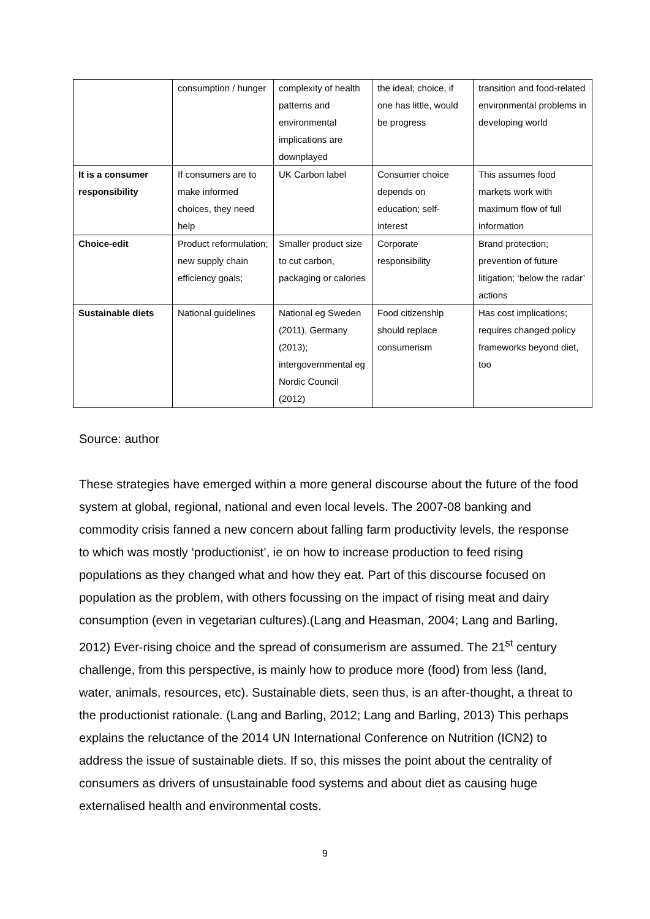| | consumption / hunger | complexity of health patterns and environmental implications are downplayed | the ideal; choice, if one has little, would be progress | transition and food-related environmental problems in developing world |
| It is a consumer responsibility | If consumers are to make informed choices, they need help | UK Carbon label | Consumer choice depends on education; self-interest | This assumes food markets work with maximum flow of full information |
| Choice-edit | Product reformulation; new supply chain efficiency goals; | Smaller product size to cut carbon, packaging or calories | Corporate responsibility | Brand protection; prevention of future litigation; ‘below the radar’ actions |
| Sustainable diets | National guidelines | National eg Sweden (2011), Germany (2013); intergovernmental eg Nordic Council (2012) | Food citizenship should replace consumerism | Has cost implications; requires changed policy frameworks beyond diet, too |
Source: author
These strategies have emerged within a more general discourse about the future of the food system at global, regional, national and even local levels. The 2007-08 banking and commodity crisis fanned a new concern about falling farm productivity levels, the response to which was mostly ‘productionist’, ie on how to increase production to feed rising populations as they changed what and how they eat. Part of this discourse focused on population as the problem, with others focussing on the impact of rising meat and dairy consumption (even in vegetarian cultures).(Lang and Heasman, 2004; Lang and Barling, 2012) Ever-rising choice and the spread of consumerism are assumed. The 21<sup>st</sup> century challenge, from this perspective, is mainly how to produce more (food) from less (land, water, animals, resources, etc). Sustainable diets, seen thus, is an after-thought, a threat to the productionist rationale. (Lang and Barling, 2012; Lang and Barling, 2013) This perhaps explains the reluctance of the 2014 UN International Conference on Nutrition (ICN2) to address the issue of sustainable diets. If so, this misses the point about the centrality of consumers as drivers of unsustainable food systems and about diet as causing huge externalised health and environmental costs.
9